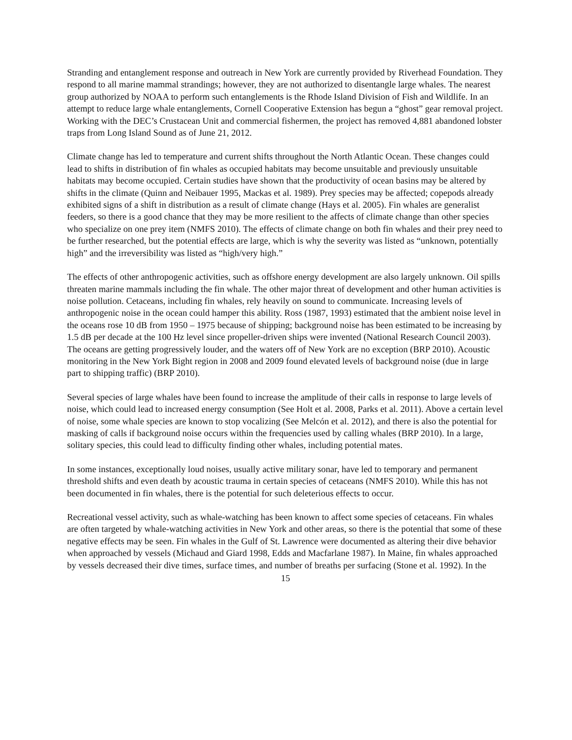Stranding and entanglement response and outreach in New York are currently provided by Riverhead Foundation. They respond to all marine mammal strandings; however, they are not authorized to disentangle large whales. The nearest group authorized by NOAA to perform such entanglements is the Rhode Island Division of Fish and Wildlife. In an attempt to reduce large whale entanglements, Cornell Cooperative Extension has begun a “ghost” gear removal project. Working with the DEC’s Crustacean Unit and commercial fishermen, the project has removed 4,881 abandoned lobster traps from Long Island Sound as of June 21, 2012.
Climate change has led to temperature and current shifts throughout the North Atlantic Ocean. These changes could lead to shifts in distribution of fin whales as occupied habitats may become unsuitable and previously unsuitable habitats may become occupied. Certain studies have shown that the productivity of ocean basins may be altered by shifts in the climate (Quinn and Neibauer 1995, Mackas et al. 1989). Prey species may be affected; copepods already exhibited signs of a shift in distribution as a result of climate change (Hays et al. 2005). Fin whales are generalist feeders, so there is a good chance that they may be more resilient to the affects of climate change than other species who specialize on one prey item (NMFS 2010). The effects of climate change on both fin whales and their prey need to be further researched, but the potential effects are large, which is why the severity was listed as “unknown, potentially high” and the irreversibility was listed as “high/very high.”
The effects of other anthropogenic activities, such as offshore energy development are also largely unknown. Oil spills threaten marine mammals including the fin whale. The other major threat of development and other human activities is noise pollution. Cetaceans, including fin whales, rely heavily on sound to communicate. Increasing levels of anthropogenic noise in the ocean could hamper this ability. Ross (1987, 1993) estimated that the ambient noise level in the oceans rose 10 dB from 1950 – 1975 because of shipping; background noise has been estimated to be increasing by 1.5 dB per decade at the 100 Hz level since propeller-driven ships were invented (National Research Council 2003). The oceans are getting progressively louder, and the waters off of New York are no exception (BRP 2010). Acoustic monitoring in the New York Bight region in 2008 and 2009 found elevated levels of background noise (due in large part to shipping traffic) (BRP 2010).
Several species of large whales have been found to increase the amplitude of their calls in response to large levels of noise, which could lead to increased energy consumption (See Holt et al. 2008, Parks et al. 2011). Above a certain level of noise, some whale species are known to stop vocalizing (See Melcón et al. 2012), and there is also the potential for masking of calls if background noise occurs within the frequencies used by calling whales (BRP 2010). In a large, solitary species, this could lead to difficulty finding other whales, including potential mates.
In some instances, exceptionally loud noises, usually active military sonar, have led to temporary and permanent threshold shifts and even death by acoustic trauma in certain species of cetaceans (NMFS 2010). While this has not been documented in fin whales, there is the potential for such deleterious effects to occur.
Recreational vessel activity, such as whale-watching has been known to affect some species of cetaceans. Fin whales are often targeted by whale-watching activities in New York and other areas, so there is the potential that some of these negative effects may be seen. Fin whales in the Gulf of St. Lawrence were documented as altering their dive behavior when approached by vessels (Michaud and Giard 1998, Edds and Macfarlane 1987). In Maine, fin whales approached by vessels decreased their dive times, surface times, and number of breaths per surfacing (Stone et al. 1992). In the
15